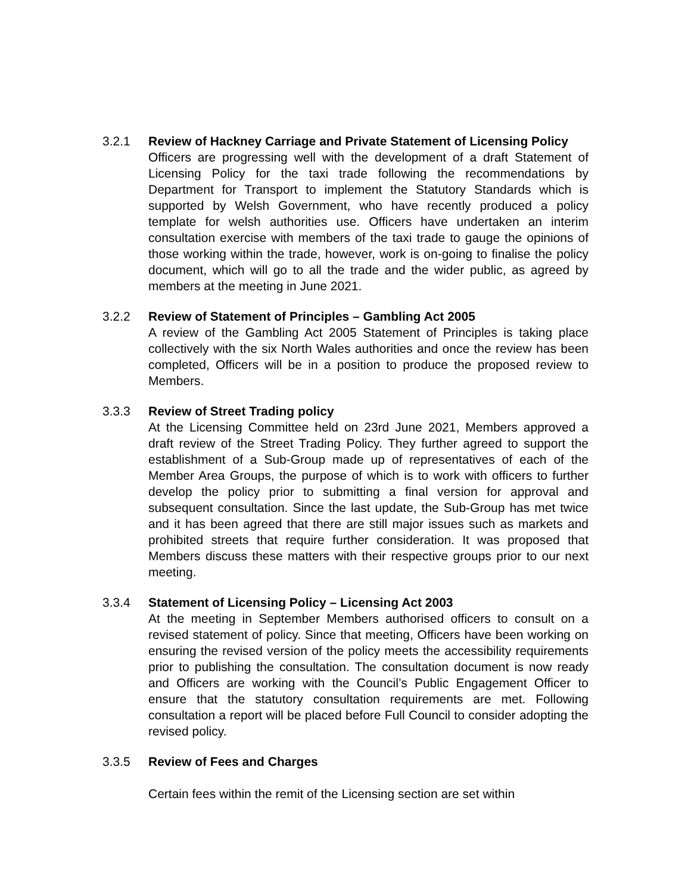3.2.1 Review of Hackney Carriage and Private Statement of Licensing Policy
Officers are progressing well with the development of a draft Statement of Licensing Policy for the taxi trade following the recommendations by Department for Transport to implement the Statutory Standards which is supported by Welsh Government, who have recently produced a policy template for welsh authorities use. Officers have undertaken an interim consultation exercise with members of the taxi trade to gauge the opinions of those working within the trade, however, work is on-going to finalise the policy document, which will go to all the trade and the wider public, as agreed by members at the meeting in June 2021.
3.2.2 Review of Statement of Principles – Gambling Act 2005
A review of the Gambling Act 2005 Statement of Principles is taking place collectively with the six North Wales authorities and once the review has been completed, Officers will be in a position to produce the proposed review to Members.
3.3.3 Review of Street Trading policy
At the Licensing Committee held on 23rd June 2021, Members approved a draft review of the Street Trading Policy. They further agreed to support the establishment of a Sub-Group made up of representatives of each of the Member Area Groups, the purpose of which is to work with officers to further develop the policy prior to submitting a final version for approval and subsequent consultation. Since the last update, the Sub-Group has met twice and it has been agreed that there are still major issues such as markets and prohibited streets that require further consideration. It was proposed that Members discuss these matters with their respective groups prior to our next meeting.
3.3.4 Statement of Licensing Policy – Licensing Act 2003
At the meeting in September Members authorised officers to consult on a revised statement of policy. Since that meeting, Officers have been working on ensuring the revised version of the policy meets the accessibility requirements prior to publishing the consultation. The consultation document is now ready and Officers are working with the Council’s Public Engagement Officer to ensure that the statutory consultation requirements are met. Following consultation a report will be placed before Full Council to consider adopting the revised policy.
3.3.5 Review of Fees and Charges
Certain fees within the remit of the Licensing section are set within